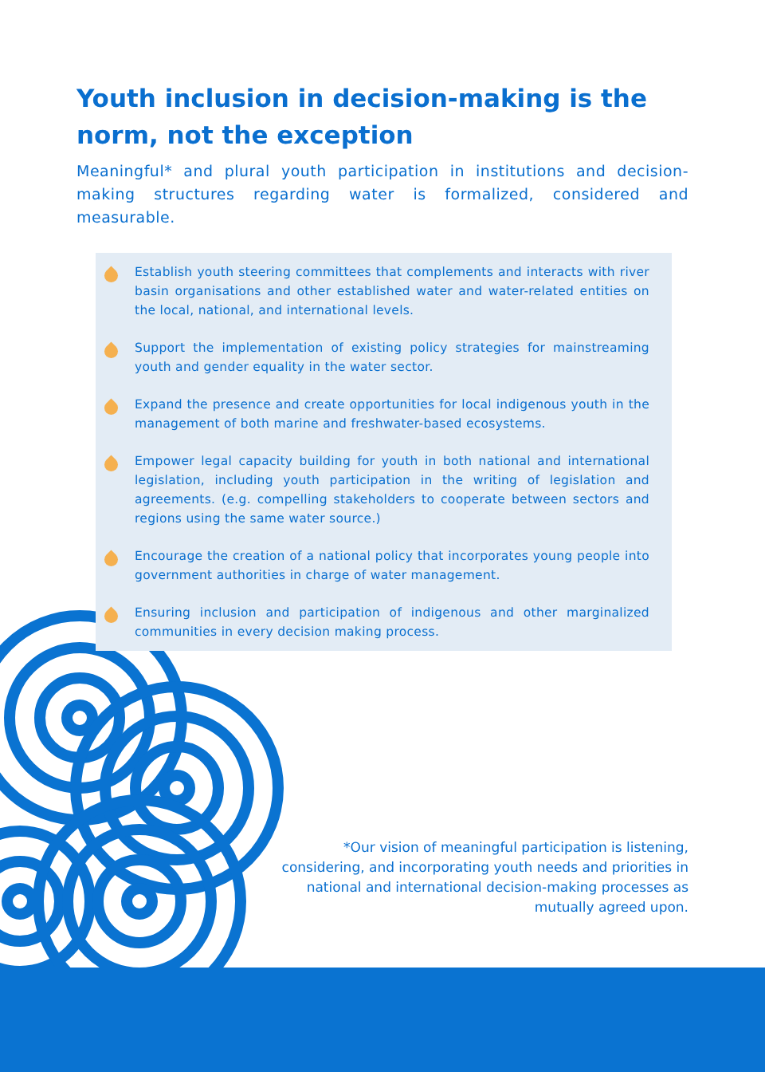Youth inclusion in decision-making is the norm, not the exception
Meaningful* and plural youth participation in institutions and decision-making structures regarding water is formalized, considered and measurable.
Establish youth steering committees that complements and interacts with river basin organisations and other established water and water-related entities on the local, national, and international levels.
Support the implementation of existing policy strategies for mainstreaming youth and gender equality in the water sector.
Expand the presence and create opportunities for local indigenous youth in the management of both marine and freshwater-based ecosystems.
Empower legal capacity building for youth in both national and international legislation, including youth participation in the writing of legislation and agreements. (e.g. compelling stakeholders to cooperate between sectors and regions using the same water source.)
Encourage the creation of a national policy that incorporates young people into government authorities in charge of water management.
Ensuring inclusion and participation of indigenous and other marginalized communities in every decision making process.
*Our vision of meaningful participation is listening, considering, and incorporating youth needs and priorities in national and international decision-making processes as mutually agreed upon.